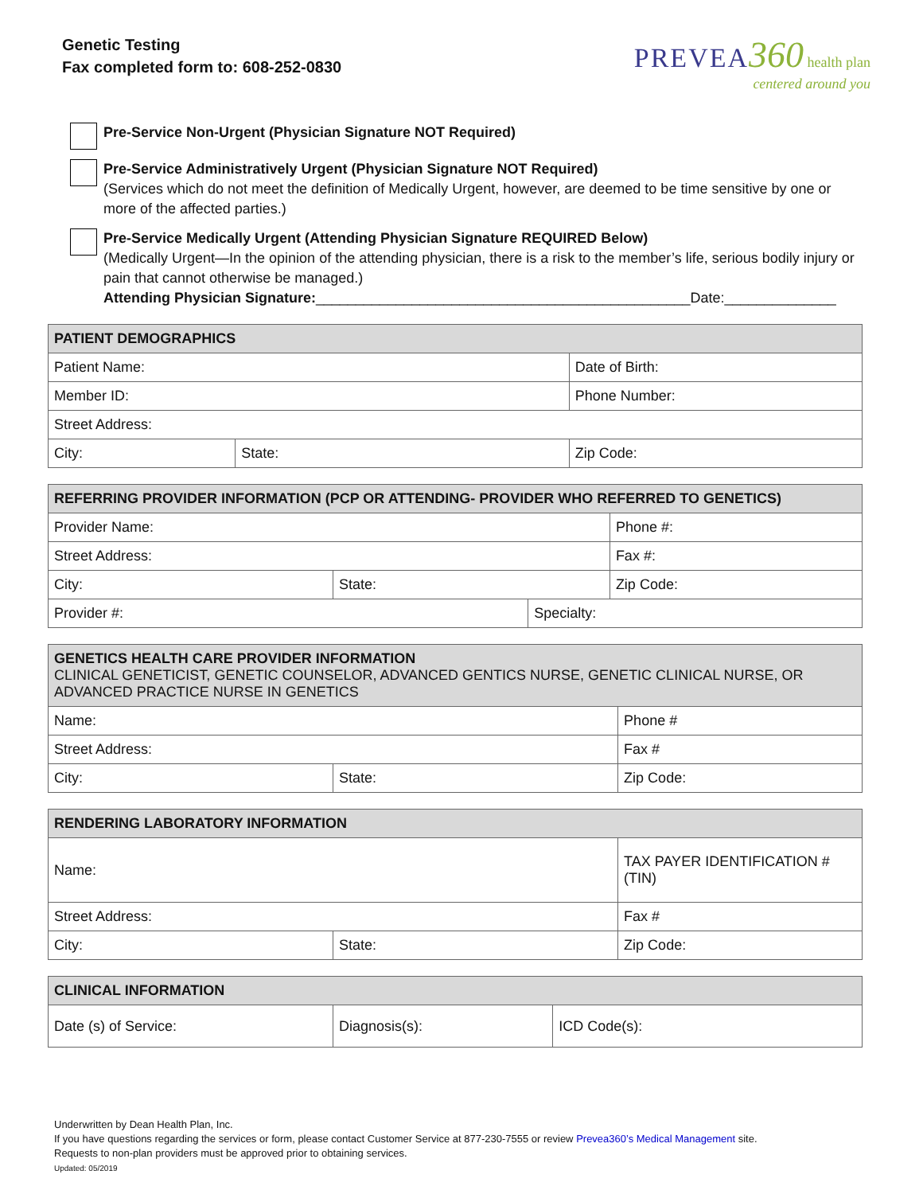Genetic Testing
Fax completed form to: 608-252-0830
PREVEA 360 health plan
centered around you
Pre-Service Non-Urgent (Physician Signature NOT Required)
Pre-Service Administratively Urgent (Physician Signature NOT Required)
(Services which do not meet the definition of Medically Urgent, however, are deemed to be time sensitive by one or more of the affected parties.)
Pre-Service Medically Urgent (Attending Physician Signature REQUIRED Below)
(Medically Urgent—In the opinion of the attending physician, there is a risk to the member’s life, serious bodily injury or pain that cannot otherwise be managed.)
Attending Physician Signature:_______________________________________________Date:______________
| PATIENT DEMOGRAPHICS | | |
| --- | --- | --- |
| Patient Name: | | Date of Birth: |
| Member ID: | | Phone Number: |
| Street Address: | | |
| City: | State: | Zip Code: |
| REFERRING PROVIDER INFORMATION (PCP OR ATTENDING- PROVIDER WHO REFERRED TO GENETICS) | | | |
| --- | --- | --- | --- |
| Provider Name: | | | Phone #: |
| Street Address: | | | Fax #: |
| City: | State: | | Zip Code: |
| Provider #: | | Specialty: | |
| GENETICS HEALTH CARE PROVIDER INFORMATION CLINICAL GENETICIST, GENETIC COUNSELOR, ADVANCED GENTICS NURSE, GENETIC CLINICAL NURSE, OR ADVANCED PRACTICE NURSE IN GENETICS | | |
| --- | --- | --- |
| Name: | | Phone # |
| Street Address: | | Fax # |
| City: | State: | Zip Code: |
| RENDERING LABORATORY INFORMATION | | |
| --- | --- | --- |
| Name: | | TAX PAYER IDENTIFICATION # (TIN) |
| Street Address: | | Fax # |
| City: | State: | Zip Code: |
| CLINICAL INFORMATION | | |
| --- | --- | --- |
| Date (s) of Service: | Diagnosis(s): | ICD Code(s): |
Underwritten by Dean Health Plan, Inc.
If you have questions regarding the services or form, please contact Customer Service at 877-230-7555 or review Prevea360’s Medical Management site.
Requests to non-plan providers must be approved prior to obtaining services.
Updated: 05/2019